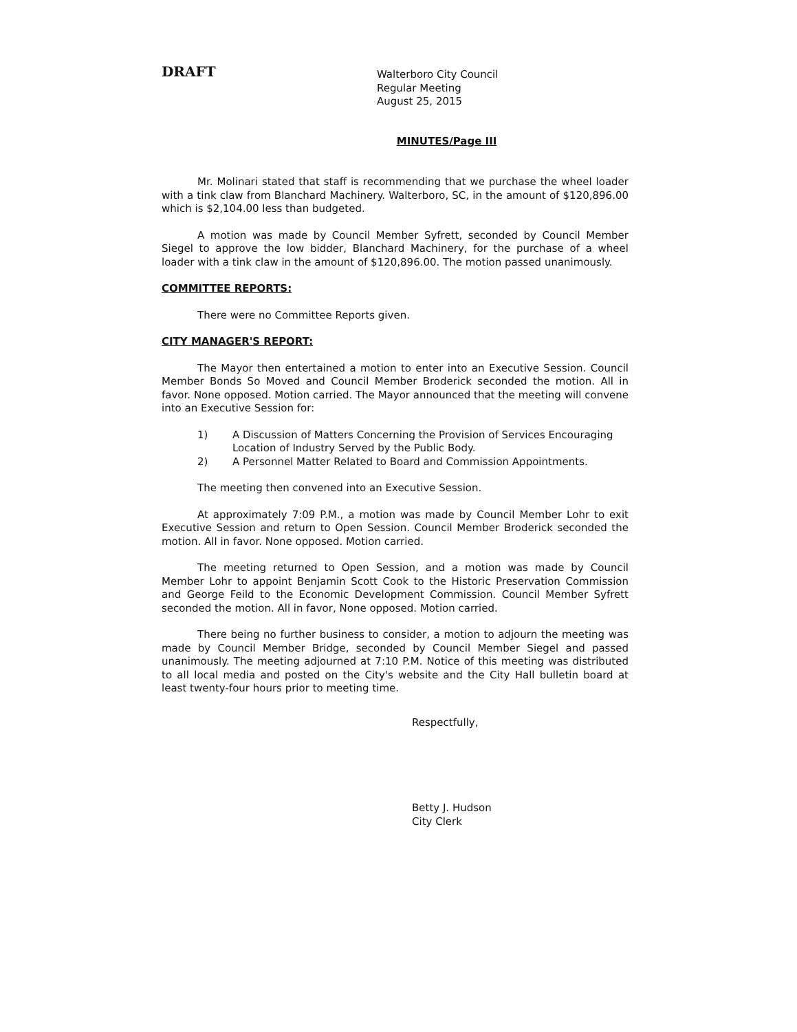DRAFT
Walterboro City Council
Regular Meeting
August 25, 2015
MINUTES/Page III
Mr. Molinari stated that staff is recommending that we purchase the wheel loader with a tink claw from Blanchard Machinery. Walterboro, SC, in the amount of $120,896.00 which is $2,104.00 less than budgeted.
A motion was made by Council Member Syfrett, seconded by Council Member Siegel to approve the low bidder, Blanchard Machinery, for the purchase of a wheel loader with a tink claw in the amount of $120,896.00. The motion passed unanimously.
COMMITTEE REPORTS:
There were no Committee Reports given.
CITY MANAGER'S REPORT:
The Mayor then entertained a motion to enter into an Executive Session. Council Member Bonds So Moved and Council Member Broderick seconded the motion. All in favor. None opposed. Motion carried. The Mayor announced that the meeting will convene into an Executive Session for:
1) A Discussion of Matters Concerning the Provision of Services Encouraging Location of Industry Served by the Public Body.
2) A Personnel Matter Related to Board and Commission Appointments.
The meeting then convened into an Executive Session.
At approximately 7:09 P.M., a motion was made by Council Member Lohr to exit Executive Session and return to Open Session. Council Member Broderick seconded the motion. All in favor. None opposed. Motion carried.
The meeting returned to Open Session, and a motion was made by Council Member Lohr to appoint Benjamin Scott Cook to the Historic Preservation Commission and George Feild to the Economic Development Commission. Council Member Syfrett seconded the motion. All in favor, None opposed. Motion carried.
There being no further business to consider, a motion to adjourn the meeting was made by Council Member Bridge, seconded by Council Member Siegel and passed unanimously. The meeting adjourned at 7:10 P.M. Notice of this meeting was distributed to all local media and posted on the City's website and the City Hall bulletin board at least twenty-four hours prior to meeting time.
Respectfully,
Betty J. Hudson
City Clerk